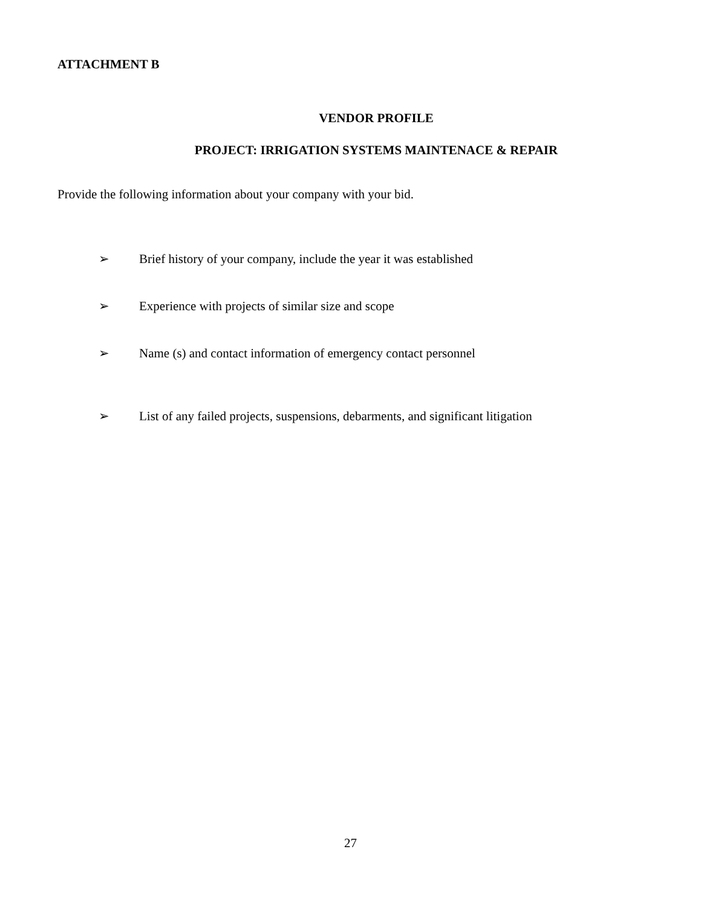ATTACHMENT B
VENDOR PROFILE
PROJECT: IRRIGATION SYSTEMS MAINTENACE & REPAIR
Provide the following information about your company with your bid.
➢ Brief history of your company, include the year it was established
➢ Experience with projects of similar size and scope
➢ Name (s) and contact information of emergency contact personnel
➢ List of any failed projects, suspensions, debarments, and significant litigation
27